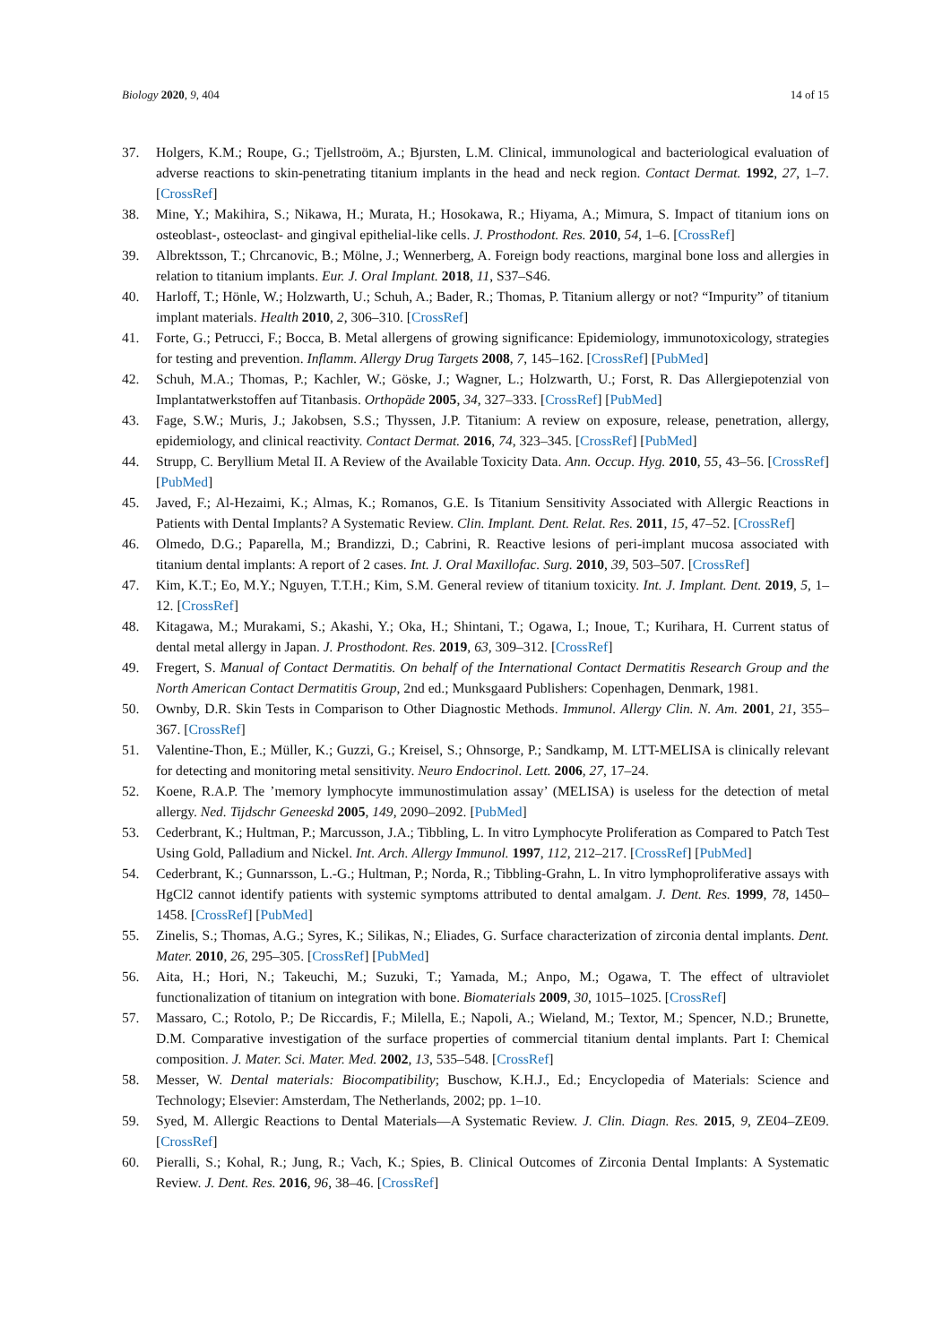Biology 2020, 9, 404 14 of 15
37. Holgers, K.M.; Roupe, G.; Tjellstroöm, A.; Bjursten, L.M. Clinical, immunological and bacteriological evaluation of adverse reactions to skin-penetrating titanium implants in the head and neck region. Contact Dermat. 1992, 27, 1–7. [CrossRef]
38. Mine, Y.; Makihira, S.; Nikawa, H.; Murata, H.; Hosokawa, R.; Hiyama, A.; Mimura, S. Impact of titanium ions on osteoblast-, osteoclast- and gingival epithelial-like cells. J. Prosthodont. Res. 2010, 54, 1–6. [CrossRef]
39. Albrektsson, T.; Chrcanovic, B.; Mölne, J.; Wennerberg, A. Foreign body reactions, marginal bone loss and allergies in relation to titanium implants. Eur. J. Oral Implant. 2018, 11, S37–S46.
40. Harloff, T.; Hönle, W.; Holzwarth, U.; Schuh, A.; Bader, R.; Thomas, P. Titanium allergy or not? “Impurity” of titanium implant materials. Health 2010, 2, 306–310. [CrossRef]
41. Forte, G.; Petrucci, F.; Bocca, B. Metal allergens of growing significance: Epidemiology, immunotoxicology, strategies for testing and prevention. Inflamm. Allergy Drug Targets 2008, 7, 145–162. [CrossRef] [PubMed]
42. Schuh, M.A.; Thomas, P.; Kachler, W.; Göske, J.; Wagner, L.; Holzwarth, U.; Forst, R. Das Allergiepotenzial von Implantatwerkstoffen auf Titanbasis. Orthopäde 2005, 34, 327–333. [CrossRef] [PubMed]
43. Fage, S.W.; Muris, J.; Jakobsen, S.S.; Thyssen, J.P. Titanium: A review on exposure, release, penetration, allergy, epidemiology, and clinical reactivity. Contact Dermat. 2016, 74, 323–345. [CrossRef] [PubMed]
44. Strupp, C. Beryllium Metal II. A Review of the Available Toxicity Data. Ann. Occup. Hyg. 2010, 55, 43–56. [CrossRef] [PubMed]
45. Javed, F.; Al-Hezaimi, K.; Almas, K.; Romanos, G.E. Is Titanium Sensitivity Associated with Allergic Reactions in Patients with Dental Implants? A Systematic Review. Clin. Implant. Dent. Relat. Res. 2011, 15, 47–52. [CrossRef]
46. Olmedo, D.G.; Paparella, M.; Brandizzi, D.; Cabrini, R. Reactive lesions of peri-implant mucosa associated with titanium dental implants: A report of 2 cases. Int. J. Oral Maxillofac. Surg. 2010, 39, 503–507. [CrossRef]
47. Kim, K.T.; Eo, M.Y.; Nguyen, T.T.H.; Kim, S.M. General review of titanium toxicity. Int. J. Implant. Dent. 2019, 5, 1–12. [CrossRef]
48. Kitagawa, M.; Murakami, S.; Akashi, Y.; Oka, H.; Shintani, T.; Ogawa, I.; Inoue, T.; Kurihara, H. Current status of dental metal allergy in Japan. J. Prosthodont. Res. 2019, 63, 309–312. [CrossRef]
49. Fregert, S. Manual of Contact Dermatitis. On behalf of the International Contact Dermatitis Research Group and the North American Contact Dermatitis Group, 2nd ed.; Munksgaard Publishers: Copenhagen, Denmark, 1981.
50. Ownby, D.R. Skin Tests in Comparison to Other Diagnostic Methods. Immunol. Allergy Clin. N. Am. 2001, 21, 355–367. [CrossRef]
51. Valentine-Thon, E.; Müller, K.; Guzzi, G.; Kreisel, S.; Ohnsorge, P.; Sandkamp, M. LTT-MELISA is clinically relevant for detecting and monitoring metal sensitivity. Neuro Endocrinol. Lett. 2006, 27, 17–24.
52. Koene, R.A.P. The ’memory lymphocyte immunostimulation assay’ (MELISA) is useless for the detection of metal allergy. Ned. Tijdschr Geneeskd 2005, 149, 2090–2092. [PubMed]
53. Cederbrant, K.; Hultman, P.; Marcusson, J.A.; Tibbling, L. In vitro Lymphocyte Proliferation as Compared to Patch Test Using Gold, Palladium and Nickel. Int. Arch. Allergy Immunol. 1997, 112, 212–217. [CrossRef] [PubMed]
54. Cederbrant, K.; Gunnarsson, L.-G.; Hultman, P.; Norda, R.; Tibbling-Grahn, L. In vitro lymphoproliferative assays with HgCl2 cannot identify patients with systemic symptoms attributed to dental amalgam. J. Dent. Res. 1999, 78, 1450–1458. [CrossRef] [PubMed]
55. Zinelis, S.; Thomas, A.G.; Syres, K.; Silikas, N.; Eliades, G. Surface characterization of zirconia dental implants. Dent. Mater. 2010, 26, 295–305. [CrossRef] [PubMed]
56. Aita, H.; Hori, N.; Takeuchi, M.; Suzuki, T.; Yamada, M.; Anpo, M.; Ogawa, T. The effect of ultraviolet functionalization of titanium on integration with bone. Biomaterials 2009, 30, 1015–1025. [CrossRef]
57. Massaro, C.; Rotolo, P.; De Riccardis, F.; Milella, E.; Napoli, A.; Wieland, M.; Textor, M.; Spencer, N.D.; Brunette, D.M. Comparative investigation of the surface properties of commercial titanium dental implants. Part I: Chemical composition. J. Mater. Sci. Mater. Med. 2002, 13, 535–548. [CrossRef]
58. Messer, W. Dental materials: Biocompatibility; Buschow, K.H.J., Ed.; Encyclopedia of Materials: Science and Technology; Elsevier: Amsterdam, The Netherlands, 2002; pp. 1–10.
59. Syed, M. Allergic Reactions to Dental Materials—A Systematic Review. J. Clin. Diagn. Res. 2015, 9, ZE04–ZE09. [CrossRef]
60. Pieralli, S.; Kohal, R.; Jung, R.; Vach, K.; Spies, B. Clinical Outcomes of Zirconia Dental Implants: A Systematic Review. J. Dent. Res. 2016, 96, 38–46. [CrossRef]